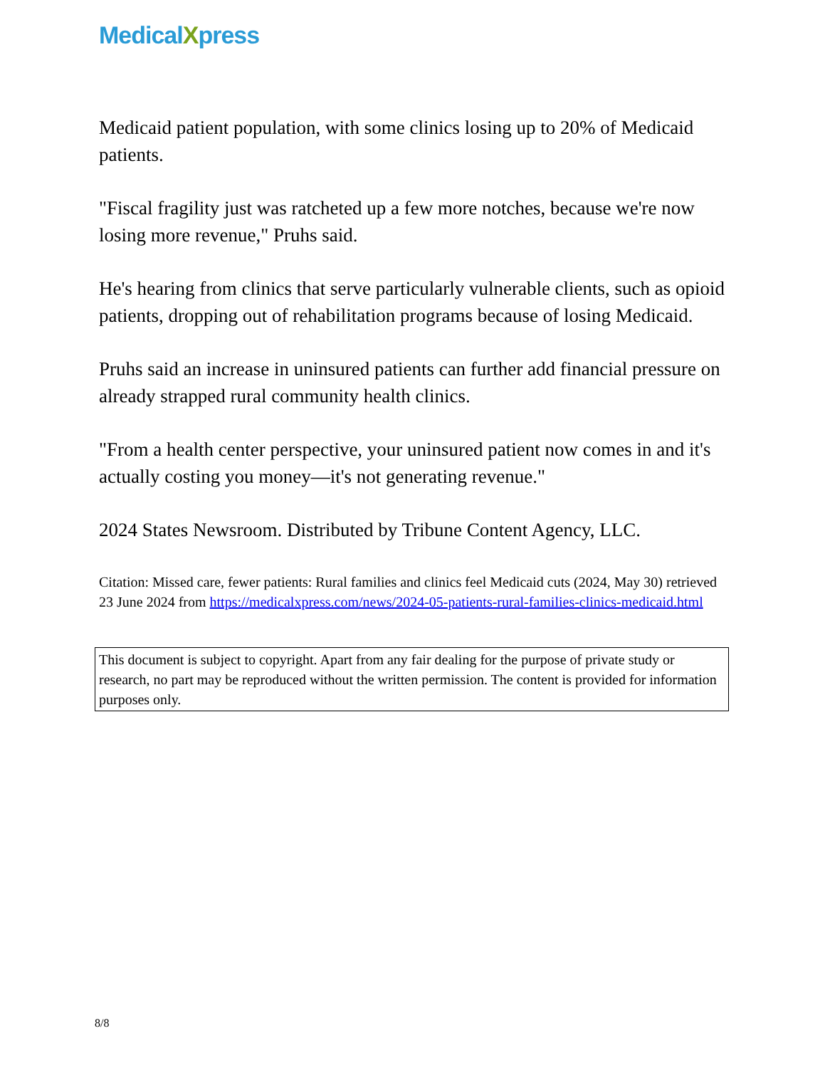MedicalXpress
Medicaid patient population, with some clinics losing up to 20% of Medicaid patients.
"Fiscal fragility just was ratcheted up a few more notches, because we're now losing more revenue," Pruhs said.
He's hearing from clinics that serve particularly vulnerable clients, such as opioid patients, dropping out of rehabilitation programs because of losing Medicaid.
Pruhs said an increase in uninsured patients can further add financial pressure on already strapped rural community health clinics.
"From a health center perspective, your uninsured patient now comes in and it's actually costing you money—it's not generating revenue."
2024 States Newsroom. Distributed by Tribune Content Agency, LLC.
Citation: Missed care, fewer patients: Rural families and clinics feel Medicaid cuts (2024, May 30) retrieved 23 June 2024 from https://medicalxpress.com/news/2024-05-patients-rural-families-clinics-medicaid.html
This document is subject to copyright. Apart from any fair dealing for the purpose of private study or research, no part may be reproduced without the written permission. The content is provided for information purposes only.
8/8